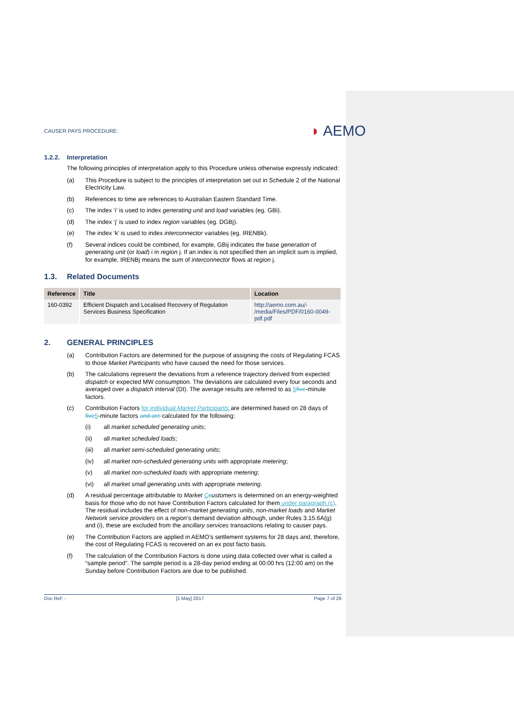CAUSER PAYS PROCEDURE:
◗ AEMO
1.2.2. Interpretation
The following principles of interpretation apply to this Procedure unless otherwise expressly indicated:
(a) This Procedure is subject to the principles of interpretation set out in Schedule 2 of the National Electricity Law.
(b) References to time are references to Australian Eastern Standard Time.
(c) The index ‘i’ is used to index generating unit and load variables (eg. GBi).
(d) The index ‘j’ is used to index region variables (eg. DGBj).
(e) The index ‘k’ is used to index interconnector variables (eg. IRENBk).
(f) Several indices could be combined, for example, GBij indicates the base generation of generating unit (or load) i in region j. If an index is not specified then an implicit sum is implied, for example, IRENBj means the sum of interconnector flows at region j.
1.3. Related Documents
| Reference | Title | Location |
| --- | --- | --- |
| 160-0392 | Efficient Dispatch and Localised Recovery of Regulation Services Business Specification | http://aemo.com.au/- /media/Files/PDF/0160-0049-pdf.pdf |
2. GENERAL PRINCIPLES
(a) Contribution Factors are determined for the purpose of assigning the costs of Regulating FCAS to those Market Participants who have caused the need for those services.
(b) The calculations represent the deviations from a reference trajectory derived from expected dispatch or expected MW consumption. The deviations are calculated every four seconds and averaged over a dispatch interval (DI). The average results are referred to as 5 five-minute factors.
(c) Contribution Factors for individual Market Participants are determined based on 28 days of five 5-minute factors and are calculated for the following:
(i) all market scheduled generating units;
(ii) all market scheduled loads;
(iii) all market semi-scheduled generating units;
(iv) all market non-scheduled generating units with appropriate metering;
(v) all market non-scheduled loads with appropriate metering;
(vi) all market small generating units with appropriate metering.
(d) A residual percentage attributable to Market Ccustomers is determined on an energy-weighted basis for those who do not have Contribution Factors calculated for them under paragraph (c). The residual includes the effect of non-market generating units, non-market loads and Market Network service providers on a region’s demand deviation although, under Rules 3.15.6A(g) and (i), these are excluded from the ancillary services transactions relating to causer pays.
(e) The Contribution Factors are applied in AEMO’s settlement systems for 28 days and, therefore, the cost of Regulating FCAS is recovered on an ex post facto basis.
(f) The calculation of the Contribution Factors is done using data collected over what is called a “sample period”. The sample period is a 28-day period ending at 00:00 hrs (12:00 am) on the Sunday before Contribution Factors are due to be published.
Doc Ref: - [1 May] 2017 Page 7 of 26